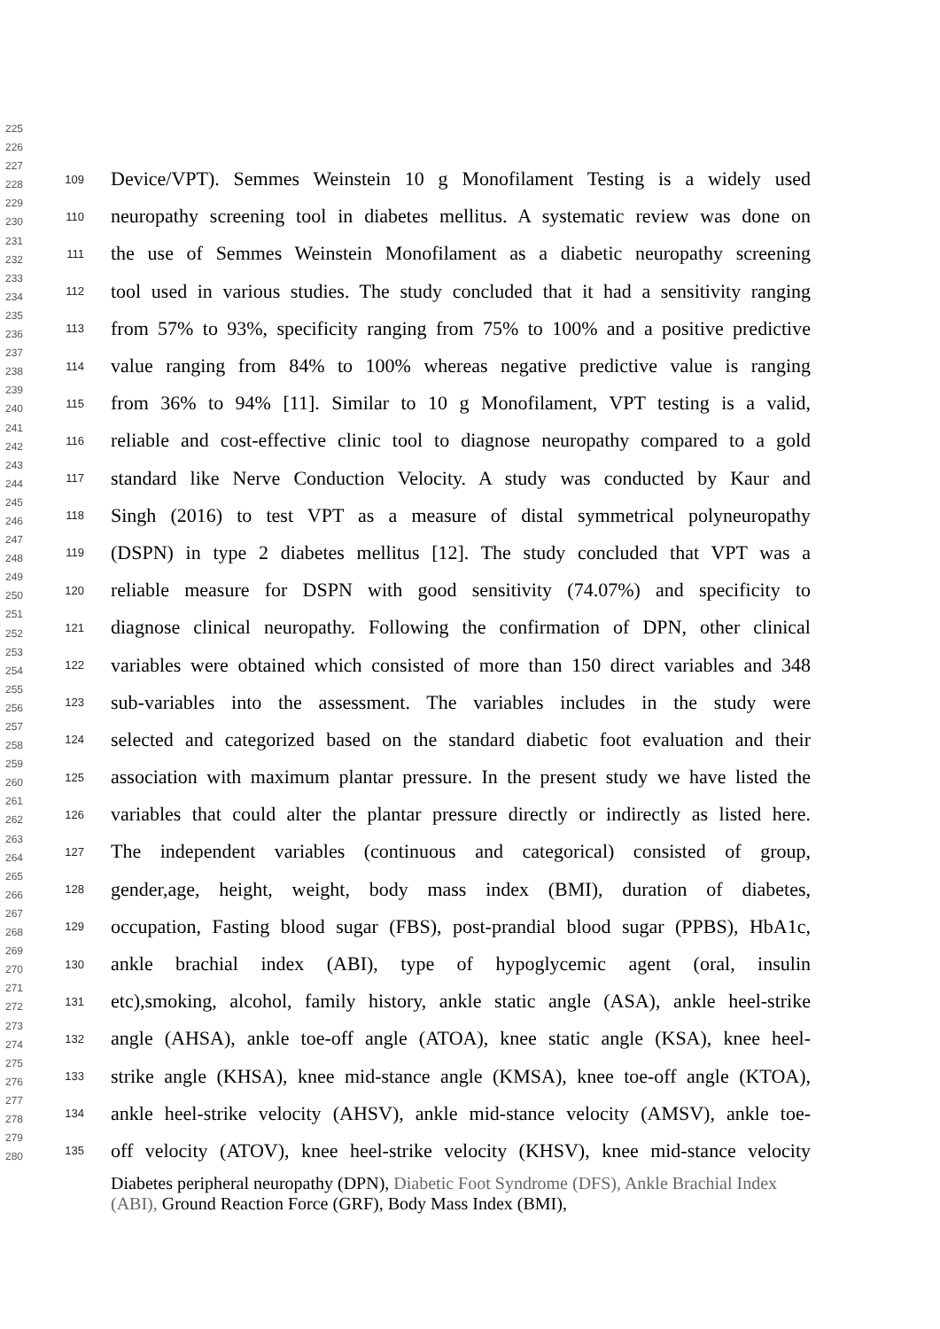225
226
227
228
229
230
231
232
233
234
235
236
237
238
239
240
241
242
243
244
245
246
247
248
249
250
251
252
253
254
255
256
257
258
259
260
261
262
263
264
265
266
267
268
269
270
271
272
273
274
275
276
277
278
279
280
109 Device/VPT). Semmes Weinstein 10 g Monofilament Testing is a widely used
110 neuropathy screening tool in diabetes mellitus. A systematic review was done on
111 the use of Semmes Weinstein Monofilament as a diabetic neuropathy screening
112 tool used in various studies. The study concluded that it had a sensitivity ranging
113 from 57% to 93%, specificity ranging from 75% to 100% and a positive predictive
114 value ranging from 84% to 100% whereas negative predictive value is ranging
115 from 36% to 94% [11]. Similar to 10 g Monofilament, VPT testing is a valid,
116 reliable and cost-effective clinic tool to diagnose neuropathy compared to a gold
117 standard like Nerve Conduction Velocity. A study was conducted by Kaur and
118 Singh (2016) to test VPT as a measure of distal symmetrical polyneuropathy
119 (DSPN) in type 2 diabetes mellitus [12]. The study concluded that VPT was a
120 reliable measure for DSPN with good sensitivity (74.07%) and specificity to
121 diagnose clinical neuropathy. Following the confirmation of DPN, other clinical
122 variables were obtained which consisted of more than 150 direct variables and 348
123 sub-variables into the assessment. The variables includes in the study were
124 selected and categorized based on the standard diabetic foot evaluation and their
125 association with maximum plantar pressure. In the present study we have listed the
126 variables that could alter the plantar pressure directly or indirectly as listed here.
127 The independent variables (continuous and categorical) consisted of group,
128 gender,age, height, weight, body mass index (BMI), duration of diabetes,
129 occupation, Fasting blood sugar (FBS), post-prandial blood sugar (PPBS), HbA1c,
130 ankle brachial index (ABI), type of hypoglycemic agent (oral, insulin
131 etc),smoking, alcohol, family history, ankle static angle (ASA), ankle heel-strike
132 angle (AHSA), ankle toe-off angle (ATOA), knee static angle (KSA), knee heel-
133 strike angle (KHSA), knee mid-stance angle (KMSA), knee toe-off angle (KTOA),
134 ankle heel-strike velocity (AHSV), ankle mid-stance velocity (AMSV), ankle toe-
135 off velocity (ATOV), knee heel-strike velocity (KHSV), knee mid-stance velocity
Diabetes peripheral neuropathy (DPN), Diabetic Foot Syndrome (DFS), Ankle Brachial Index (ABI), Ground Reaction Force (GRF), Body Mass Index (BMI),